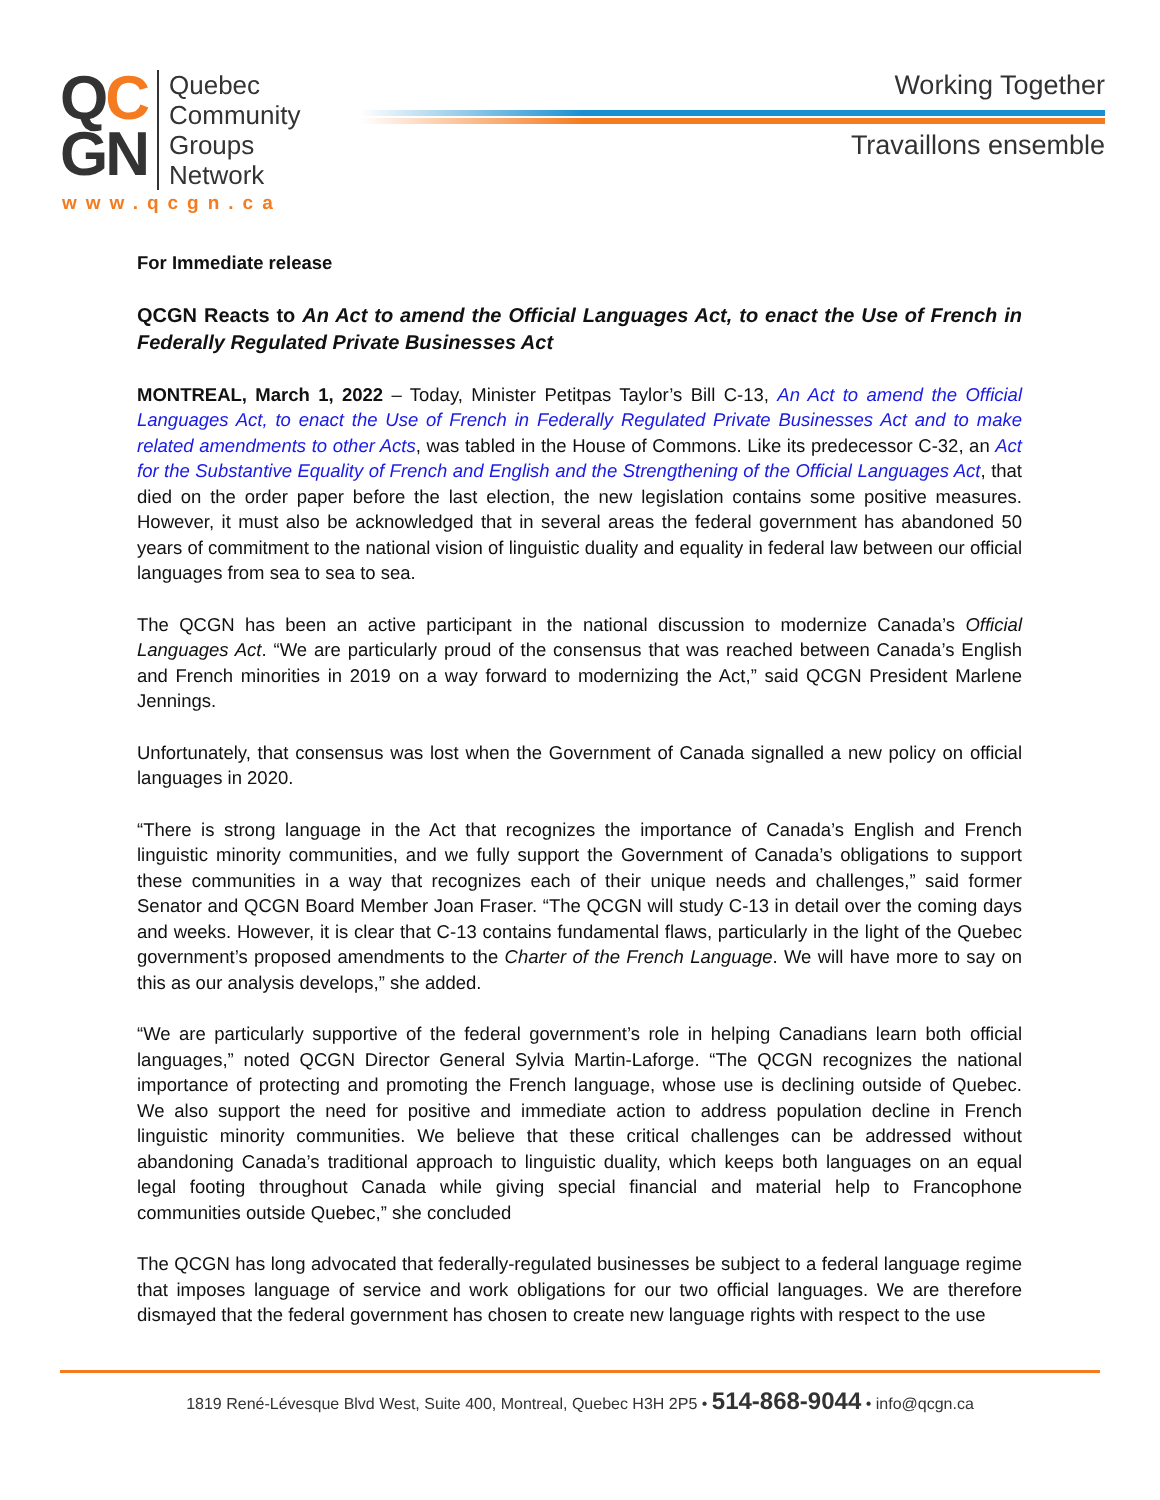QC
GN
Quebec
Community
Groups
Network
www.qcgn.ca
Working Together
Travaillons ensemble
For Immediate release
QCGN Reacts to An Act to amend the Official Languages Act, to enact the Use of French in Federally Regulated Private Businesses Act
MONTREAL, March 1, 2022 – Today, Minister Petitpas Taylor’s Bill C-13, An Act to amend the Official Languages Act, to enact the Use of French in Federally Regulated Private Businesses Act and to make related amendments to other Acts, was tabled in the House of Commons. Like its predecessor C-32, an Act for the Substantive Equality of French and English and the Strengthening of the Official Languages Act, that died on the order paper before the last election, the new legislation contains some positive measures. However, it must also be acknowledged that in several areas the federal government has abandoned 50 years of commitment to the national vision of linguistic duality and equality in federal law between our official languages from sea to sea to sea.
The QCGN has been an active participant in the national discussion to modernize Canada’s Official Languages Act. “We are particularly proud of the consensus that was reached between Canada’s English and French minorities in 2019 on a way forward to modernizing the Act,” said QCGN President Marlene Jennings.
Unfortunately, that consensus was lost when the Government of Canada signalled a new policy on official languages in 2020.
“There is strong language in the Act that recognizes the importance of Canada’s English and French linguistic minority communities, and we fully support the Government of Canada’s obligations to support these communities in a way that recognizes each of their unique needs and challenges,” said former Senator and QCGN Board Member Joan Fraser. “The QCGN will study C-13 in detail over the coming days and weeks. However, it is clear that C-13 contains fundamental flaws, particularly in the light of the Quebec government’s proposed amendments to the Charter of the French Language. We will have more to say on this as our analysis develops,” she added.
“We are particularly supportive of the federal government’s role in helping Canadians learn both official languages,” noted QCGN Director General Sylvia Martin-Laforge. “The QCGN recognizes the national importance of protecting and promoting the French language, whose use is declining outside of Quebec. We also support the need for positive and immediate action to address population decline in French linguistic minority communities. We believe that these critical challenges can be addressed without abandoning Canada’s traditional approach to linguistic duality, which keeps both languages on an equal legal footing throughout Canada while giving special financial and material help to Francophone communities outside Quebec,” she concluded
The QCGN has long advocated that federally-regulated businesses be subject to a federal language regime that imposes language of service and work obligations for our two official languages. We are therefore dismayed that the federal government has chosen to create new language rights with respect to the use
1819 René-Lévesque Blvd West, Suite 400, Montreal, Quebec H3H 2P5 • 514-868-9044 • info@qcgn.ca